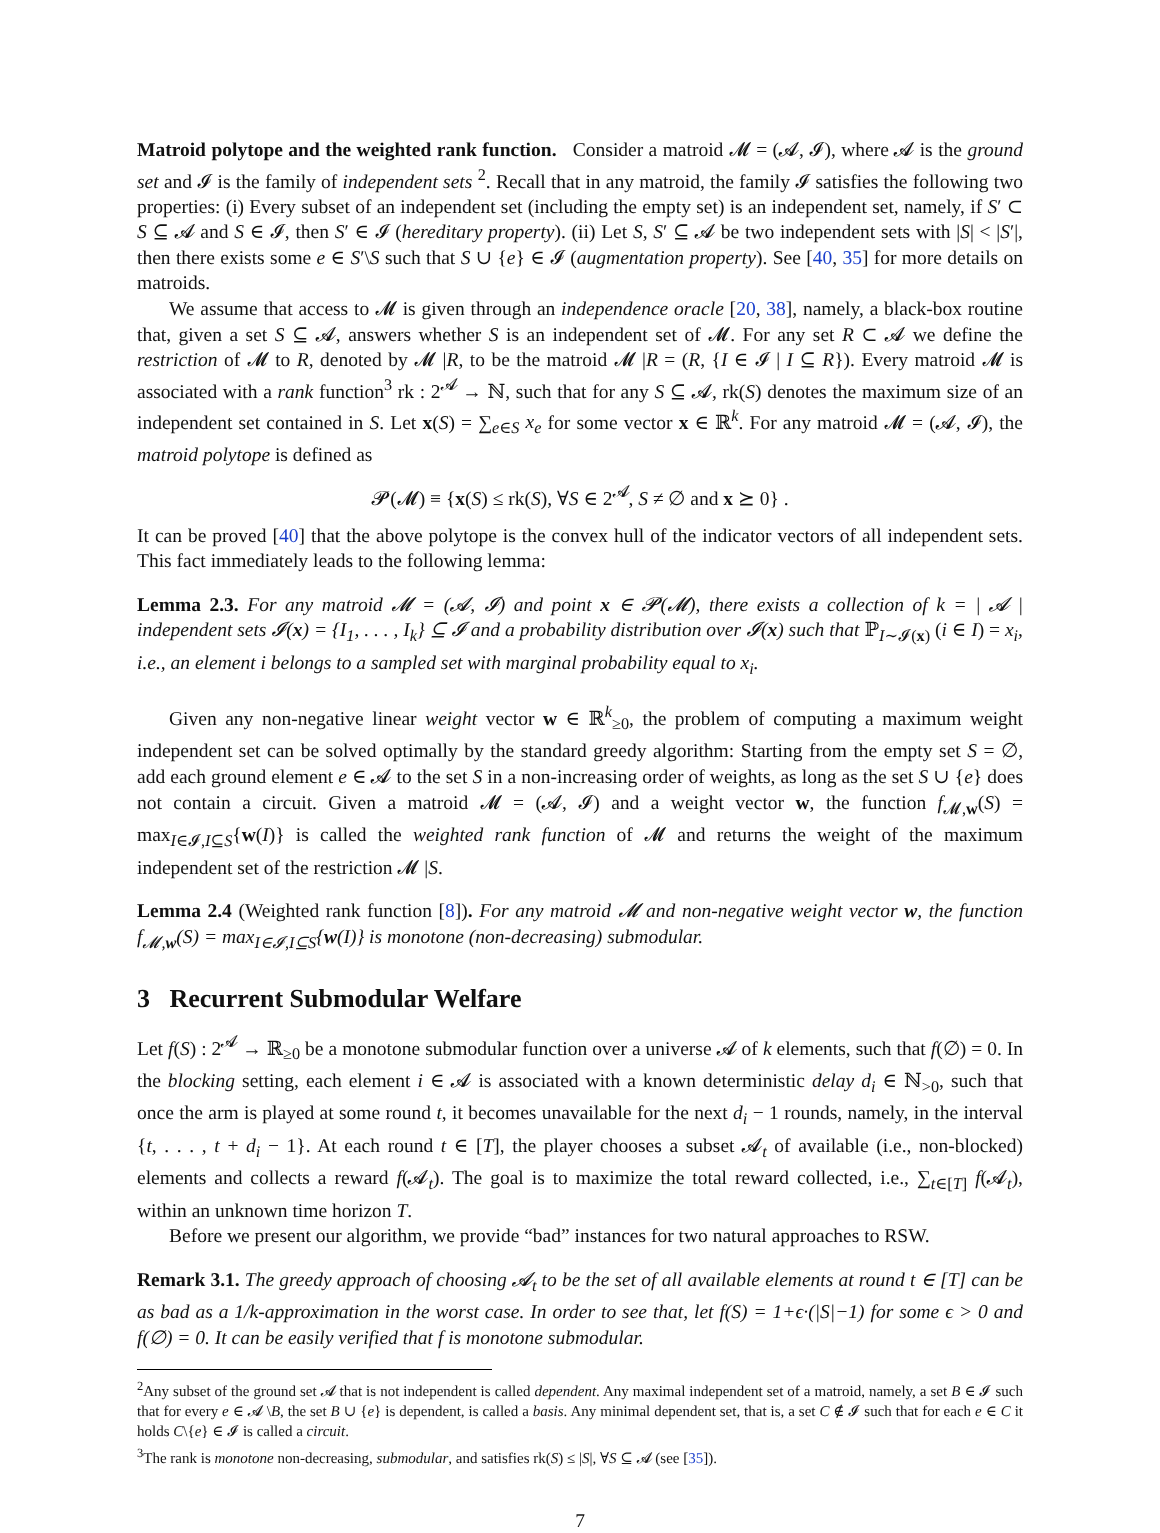Matroid polytope and the weighted rank function. Consider a matroid 𝓜 = (𝓐, 𝓘), where 𝓐 is the ground set and 𝓘 is the family of independent sets <sup>2</sup>. Recall that in any matroid, the family 𝓘 satisfies the following two properties: (i) Every subset of an independent set (including the empty set) is an independent set, namely, if S′ ⊂ S ⊆ 𝓐 and S ∈ 𝓘, then S′ ∈ 𝓘 (hereditary property). (ii) Let S, S′ ⊆ 𝓐 be two independent sets with |S| < |S′|, then there exists some e ∈ S′\S such that S ∪ {e} ∈ 𝓘 (augmentation property). See [40, 35] for more details on matroids.
We assume that access to 𝓜 is given through an independence oracle [20, 38], namely, a black-box routine that, given a set S ⊆ 𝓐, answers whether S is an independent set of 𝓜. For any set R ⊂ 𝓐 we define the restriction of 𝓜 to R, denoted by 𝓜 |R, to be the matroid 𝓜 |R = (R, {I ∈ 𝓘 | I ⊆ R}). Every matroid 𝓜 is associated with a rank function<sup>3</sup> rk : 2<sup>𝓐</sup> → ℕ, such that for any S ⊆ 𝓐, rk(S) denotes the maximum size of an independent set contained in S. Let x(S) = ∑<sub>e∈S</sub> x<sub>e</sub> for some vector x ∈ ℝ<sup>k</sup>. For any matroid 𝓜 = (𝓐, 𝓘), the matroid polytope is defined as
𝓟(𝓜) ≡ {x(S) ≤ rk(S), ∀S ∈ 2<sup>𝓐</sup>, S ≠ ∅ and x ⪰ 0} .
It can be proved [40] that the above polytope is the convex hull of the indicator vectors of all independent sets. This fact immediately leads to the following lemma:
Lemma 2.3. For any matroid 𝓜 = (𝓐, 𝓘) and point x ∈ 𝓟(𝓜), there exists a collection of k = | 𝓐 | independent sets 𝓘(x) = {I<sub>1</sub>, . . . , I<sub>k</sub>} ⊆ 𝓘 and a probability distribution over 𝓘(x) such that ℙ<sub>I∼𝓘(x)</sub> (i ∈ I) = x<sub>i</sub>, i.e., an element i belongs to a sampled set with marginal probability equal to x<sub>i</sub>.
Given any non-negative linear weight vector w ∈ ℝ<sup>k</sup><sub>≥0</sub>, the problem of computing a maximum weight independent set can be solved optimally by the standard greedy algorithm: Starting from the empty set S = ∅, add each ground element e ∈ 𝓐 to the set S in a non-increasing order of weights, as long as the set S ∪ {e} does not contain a circuit. Given a matroid 𝓜 = (𝓐, 𝓘) and a weight vector w, the function f<sub>𝓜,w</sub>(S) = max<sub>I∈𝓘,I⊆S</sub>{w(I)} is called the weighted rank function of 𝓜 and returns the weight of the maximum independent set of the restriction 𝓜 |S.
Lemma 2.4 (Weighted rank function [8]). For any matroid 𝓜 and non-negative weight vector w, the function f<sub>𝓜,w</sub>(S) = max<sub>I∈𝓘,I⊆S</sub>{w(I)} is monotone (non-decreasing) submodular.
3 Recurrent Submodular Welfare
Let f(S) : 2<sup>𝓐</sup> → ℝ<sub>≥0</sub> be a monotone submodular function over a universe 𝓐 of k elements, such that f(∅) = 0. In the blocking setting, each element i ∈ 𝓐 is associated with a known deterministic delay d<sub>i</sub> ∈ ℕ<sub>>0</sub>, such that once the arm is played at some round t, it becomes unavailable for the next d<sub>i</sub> − 1 rounds, namely, in the interval {t, . . . , t + d<sub>i</sub> − 1}. At each round t ∈ [T], the player chooses a subset 𝓐<sub>t</sub> of available (i.e., non-blocked) elements and collects a reward f(𝓐<sub>t</sub>). The goal is to maximize the total reward collected, i.e., ∑<sub>t∈[T]</sub> f(𝓐<sub>t</sub>), within an unknown time horizon T.
Before we present our algorithm, we provide “bad” instances for two natural approaches to RSW.
Remark 3.1. The greedy approach of choosing 𝓐<sub>t</sub> to be the set of all available elements at round t ∈ [T] can be as bad as a 1/k-approximation in the worst case. In order to see that, let f(S) = 1+ϵ·(|S|−1) for some ϵ > 0 and f(∅) = 0. It can be easily verified that f is monotone submodular.
<sup>2</sup> Any subset of the ground set 𝓐 that is not independent is called dependent. Any maximal independent set of a matroid, namely, a set B ∈ 𝓘 such that for every e ∈ 𝓐 \B, the set B ∪ {e} is dependent, is called a basis. Any minimal dependent set, that is, a set C ∉ 𝓘 such that for each e ∈ C it holds C\{e} ∈ 𝓘 is called a circuit.
<sup>3</sup> The rank is monotone non-decreasing, submodular, and satisfies rk(S) ≤ |S|, ∀S ⊆ 𝓐 (see [35]).
7